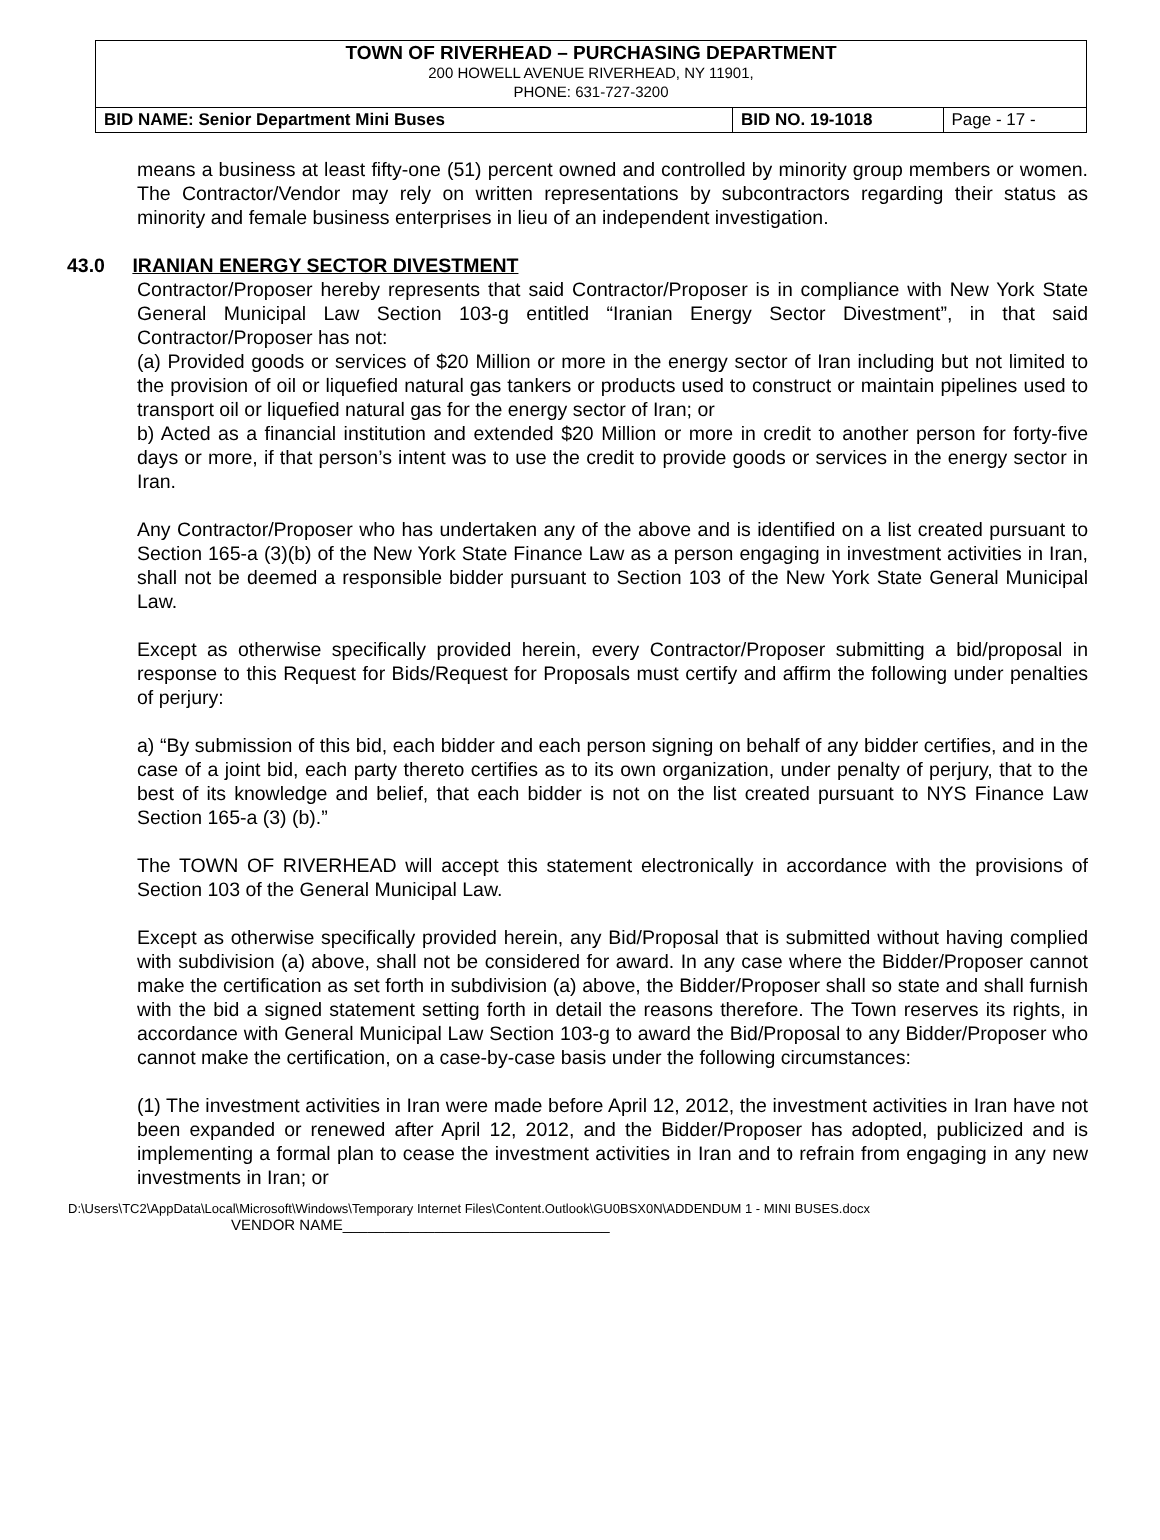| TOWN OF RIVERHEAD – PURCHASING DEPARTMENT 200 HOWELL AVENUE RIVERHEAD, NY 11901, PHONE: 631-727-3200 | | |
| BID NAME: Senior Department Mini Buses | BID NO. 19-1018 | Page - 17 - |
means a business at least fifty-one (51) percent owned and controlled by minority group members or women. The Contractor/Vendor may rely on written representations by subcontractors regarding their status as minority and female business enterprises in lieu of an independent investigation.
43.0 IRANIAN ENERGY SECTOR DIVESTMENT
Contractor/Proposer hereby represents that said Contractor/Proposer is in compliance with New York State General Municipal Law Section 103-g entitled “Iranian Energy Sector Divestment”, in that said Contractor/Proposer has not:
(a) Provided goods or services of $20 Million or more in the energy sector of Iran including but not limited to the provision of oil or liquefied natural gas tankers or products used to construct or maintain pipelines used to transport oil or liquefied natural gas for the energy sector of Iran; or
b) Acted as a financial institution and extended $20 Million or more in credit to another person for forty-five days or more, if that person’s intent was to use the credit to provide goods or services in the energy sector in Iran.
Any Contractor/Proposer who has undertaken any of the above and is identified on a list created pursuant to Section 165-a (3)(b) of the New York State Finance Law as a person engaging in investment activities in Iran, shall not be deemed a responsible bidder pursuant to Section 103 of the New York State General Municipal Law.
Except as otherwise specifically provided herein, every Contractor/Proposer submitting a bid/proposal in response to this Request for Bids/Request for Proposals must certify and affirm the following under penalties of perjury:
a) “By submission of this bid, each bidder and each person signing on behalf of any bidder certifies, and in the case of a joint bid, each party thereto certifies as to its own organization, under penalty of perjury, that to the best of its knowledge and belief, that each bidder is not on the list created pursuant to NYS Finance Law Section 165-a (3) (b).”
The TOWN OF RIVERHEAD will accept this statement electronically in accordance with the provisions of Section 103 of the General Municipal Law.
Except as otherwise specifically provided herein, any Bid/Proposal that is submitted without having complied with subdivision (a) above, shall not be considered for award. In any case where the Bidder/Proposer cannot make the certification as set forth in subdivision (a) above, the Bidder/Proposer shall so state and shall furnish with the bid a signed statement setting forth in detail the reasons therefore. The Town reserves its rights, in accordance with General Municipal Law Section 103-g to award the Bid/Proposal to any Bidder/Proposer who cannot make the certification, on a case-by-case basis under the following circumstances:
(1) The investment activities in Iran were made before April 12, 2012, the investment activities in Iran have not been expanded or renewed after April 12, 2012, and the Bidder/Proposer has adopted, publicized and is implementing a formal plan to cease the investment activities in Iran and to refrain from engaging in any new investments in Iran; or
D:\Users\TC2\AppData\Local\Microsoft\Windows\Temporary Internet Files\Content.Outlook\GU0BSX0N\ADDENDUM 1 - MINI BUSES.docx
VENDOR NAME________________________________